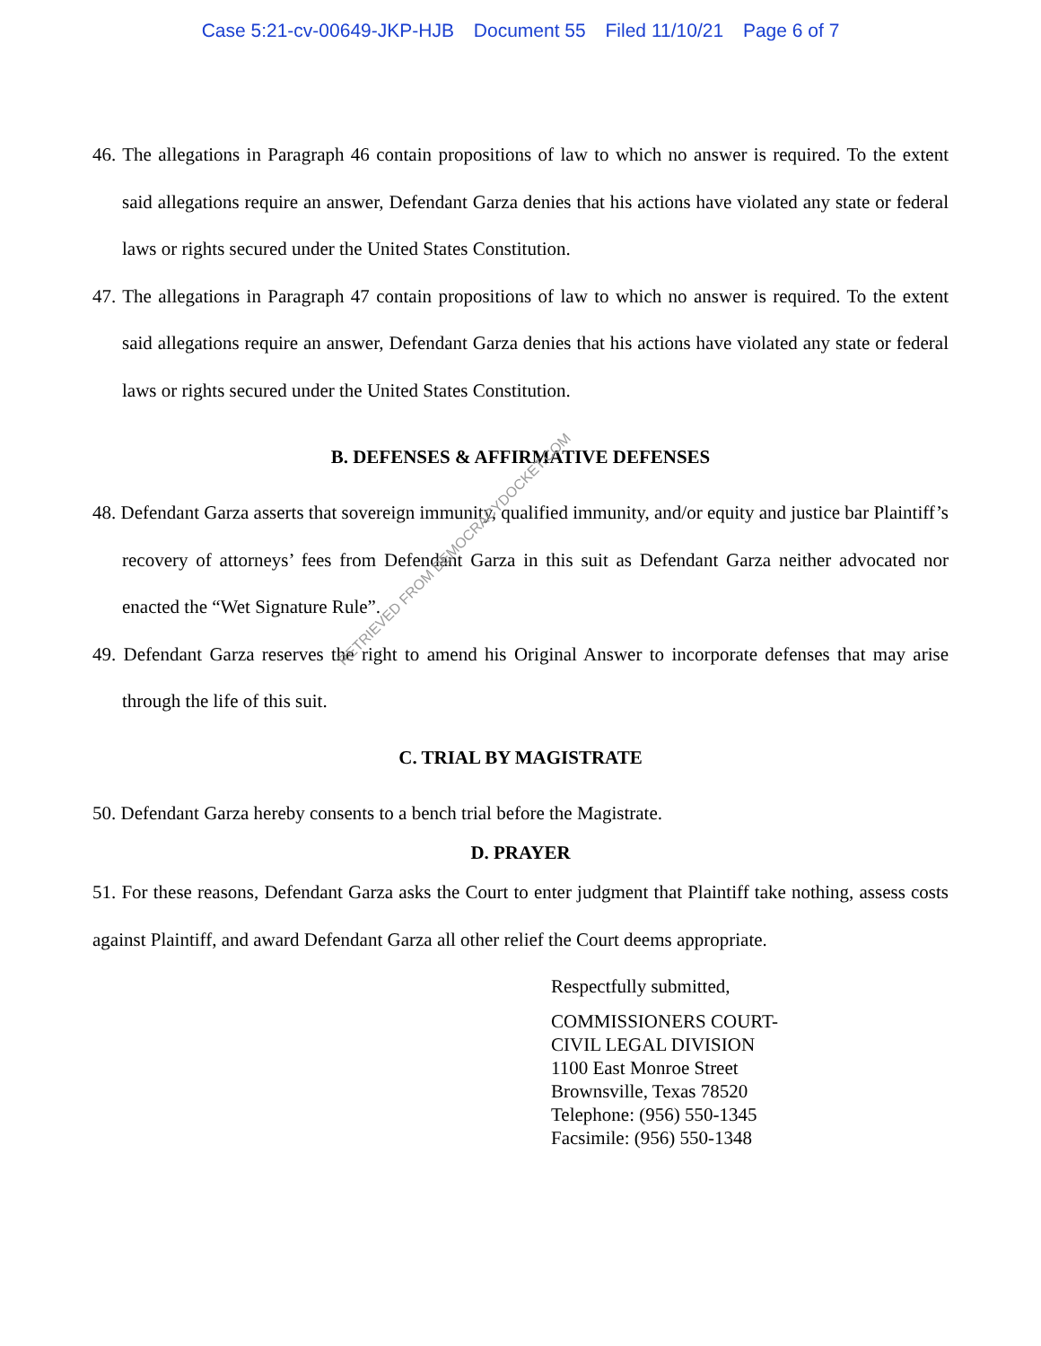Case 5:21-cv-00649-JKP-HJB Document 55 Filed 11/10/21 Page 6 of 7
46. The allegations in Paragraph 46 contain propositions of law to which no answer is required. To the extent said allegations require an answer, Defendant Garza denies that his actions have violated any state or federal laws or rights secured under the United States Constitution.
47. The allegations in Paragraph 47 contain propositions of law to which no answer is required. To the extent said allegations require an answer, Defendant Garza denies that his actions have violated any state or federal laws or rights secured under the United States Constitution.
B. DEFENSES & AFFIRMATIVE DEFENSES
48. Defendant Garza asserts that sovereign immunity, qualified immunity, and/or equity and justice bar Plaintiff’s recovery of attorneys’ fees from Defendant Garza in this suit as Defendant Garza neither advocated nor enacted the “Wet Signature Rule”.
49. Defendant Garza reserves the right to amend his Original Answer to incorporate defenses that may arise through the life of this suit.
C. TRIAL BY MAGISTRATE
50. Defendant Garza hereby consents to a bench trial before the Magistrate.
D. PRAYER
51. For these reasons, Defendant Garza asks the Court to enter judgment that Plaintiff take nothing, assess costs against Plaintiff, and award Defendant Garza all other relief the Court deems appropriate.
Respectfully submitted,
COMMISSIONERS COURT-
CIVIL LEGAL DIVISION
1100 East Monroe Street
Brownsville, Texas 78520
Telephone: (956) 550-1345
Facsimile: (956) 550-1348
RETRIEVED FROM DEMOCRACYDOCKET.COM